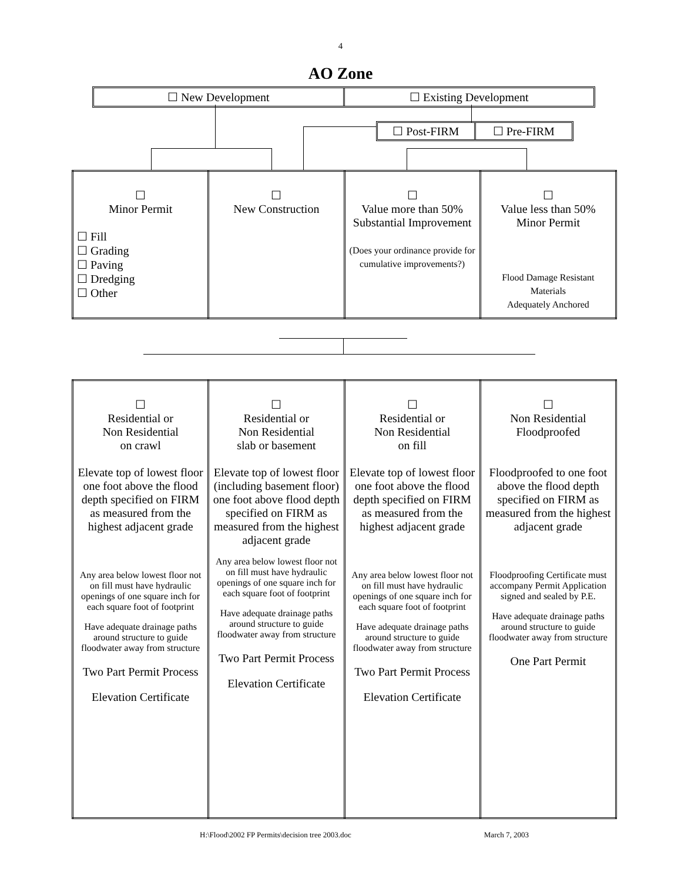4
AO Zone
☐ New Development ☐ Existing Development
☐ Post-FIRM ☐ Pre-FIRM
| ☐ Minor Permit ☐ Fill ☐ Grading ☐ Paving ☐ Dredging ☐ Other | ☐ New Construction | ☐ Value more than 50% Substantial Improvement (Does your ordinance provide for cumulative improvements?) | ☐ Value less than 50% Minor Permit Flood Damage Resistant Materials Adequately Anchored |
| ☐ Residential or Non Residential on crawl Elevate top of lowest floor one foot above the flood depth specified on FIRM as measured from the highest adjacent grade Any area below lowest floor not on fill must have hydraulic openings of one square inch for each square foot of footprint Have adequate drainage paths around structure to guide floodwater away from structure Two Part Permit Process Elevation Certificate | ☐ Residential or Non Residential slab or basement Elevate top of lowest floor (including basement floor) one foot above flood depth specified on FIRM as measured from the highest adjacent grade Any area below lowest floor not on fill must have hydraulic openings of one square inch for each square foot of footprint Have adequate drainage paths around structure to guide floodwater away from structure Two Part Permit Process Elevation Certificate | ☐ Residential or Non Residential on fill Elevate top of lowest floor one foot above the flood depth specified on FIRM as measured from the highest adjacent grade Any area below lowest floor not on fill must have hydraulic openings of one square inch for each square foot of footprint Have adequate drainage paths around structure to guide floodwater away from structure Two Part Permit Process Elevation Certificate | ☐ Non Residential Floodproofed Floodproofed to one foot above the flood depth specified on FIRM as measured from the highest adjacent grade Floodproofing Certificate must accompany Permit Application signed and sealed by P.E. Have adequate drainage paths around structure to guide floodwater away from structure One Part Permit |
H:\Flood\2002 FP Permits\decision tree 2003.doc March 7, 2003